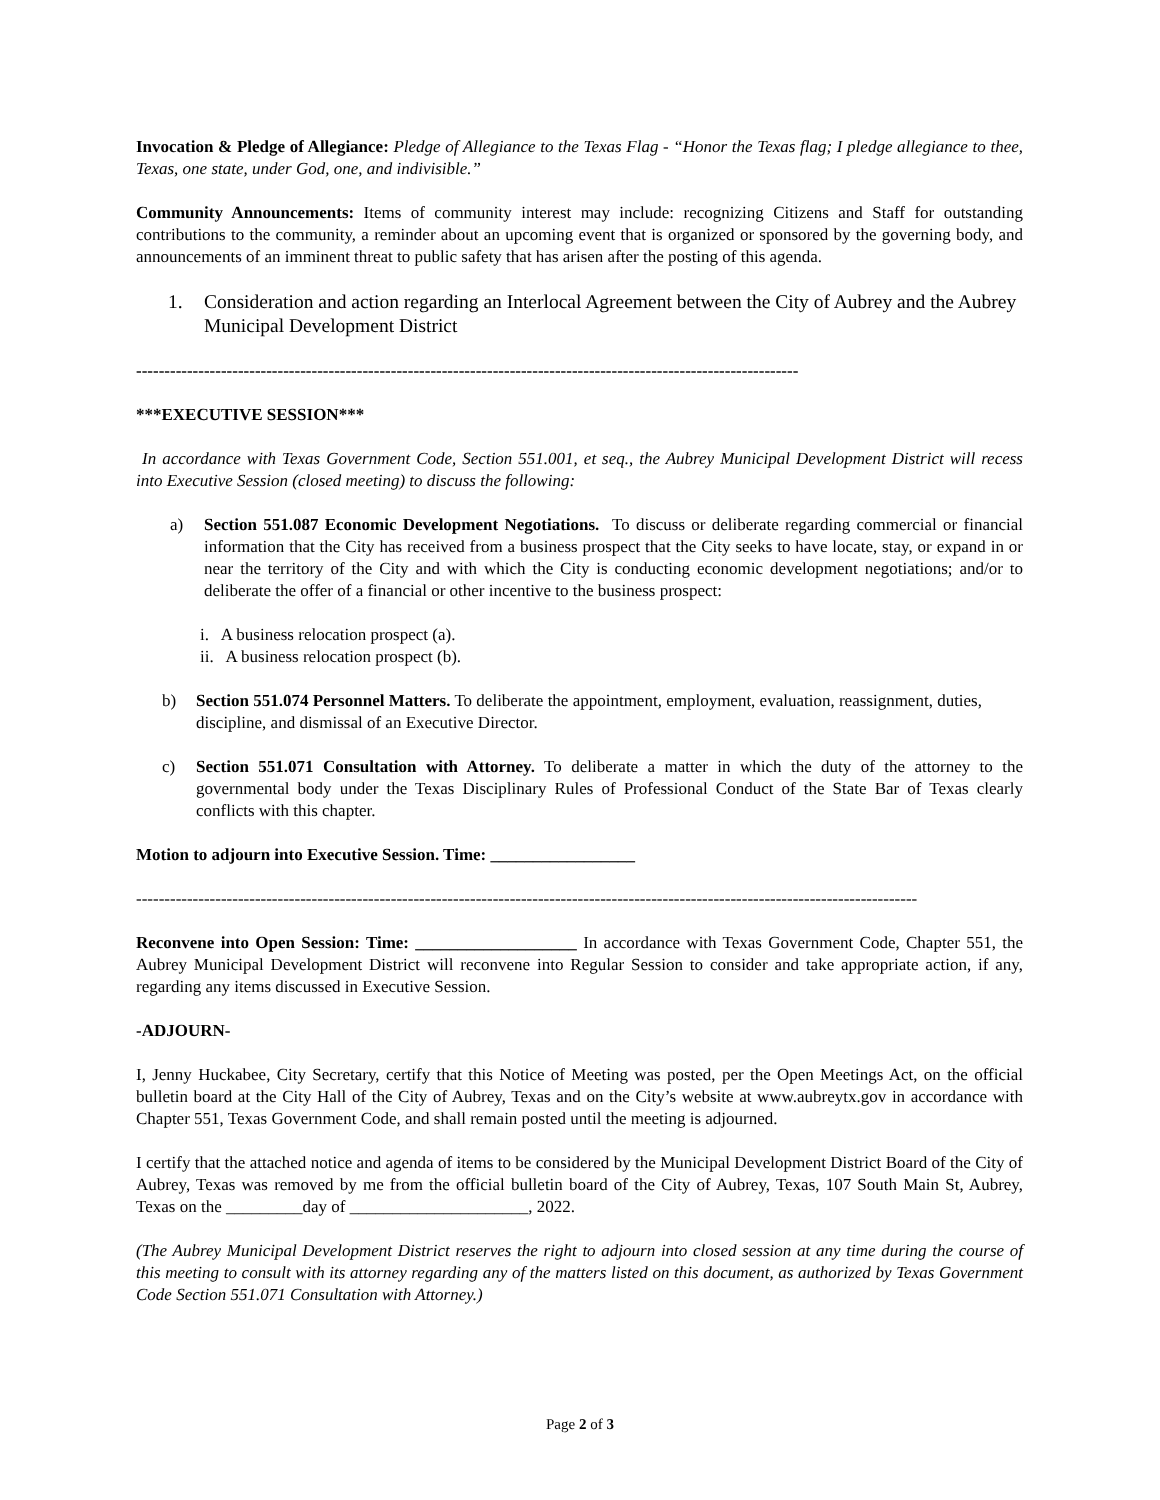Invocation & Pledge of Allegiance: Pledge of Allegiance to the Texas Flag - “Honor the Texas flag; I pledge allegiance to thee, Texas, one state, under God, one, and indivisible.”
Community Announcements: Items of community interest may include: recognizing Citizens and Staff for outstanding contributions to the community, a reminder about an upcoming event that is organized or sponsored by the governing body, and announcements of an imminent threat to public safety that has arisen after the posting of this agenda.
1. Consideration and action regarding an Interlocal Agreement between the City of Aubrey and the Aubrey Municipal Development District
---------------------------------------------------------------------------------------------------------------------
***EXECUTIVE SESSION***
In accordance with Texas Government Code, Section 551.001, et seq., the Aubrey Municipal Development District will recess into Executive Session (closed meeting) to discuss the following:
a) Section 551.087 Economic Development Negotiations. To discuss or deliberate regarding commercial or financial information that the City has received from a business prospect that the City seeks to have locate, stay, or expand in or near the territory of the City and with which the City is conducting economic development negotiations; and/or to deliberate the offer of a financial or other incentive to the business prospect:
i. A business relocation prospect (a).
ii. A business relocation prospect (b).
b) Section 551.074 Personnel Matters. To deliberate the appointment, employment, evaluation, reassignment, duties, discipline, and dismissal of an Executive Director.
c) Section 551.071 Consultation with Attorney. To deliberate a matter in which the duty of the attorney to the governmental body under the Texas Disciplinary Rules of Professional Conduct of the State Bar of Texas clearly conflicts with this chapter.
Motion to adjourn into Executive Session. Time: _________________
------------------------------------------------------------------------------------------------------------------------------------------
Reconvene into Open Session: Time: ___________________ In accordance with Texas Government Code, Chapter 551, the Aubrey Municipal Development District will reconvene into Regular Session to consider and take appropriate action, if any, regarding any items discussed in Executive Session.
-ADJOURN-
I, Jenny Huckabee, City Secretary, certify that this Notice of Meeting was posted, per the Open Meetings Act, on the official bulletin board at the City Hall of the City of Aubrey, Texas and on the City’s website at www.aubreytx.gov in accordance with Chapter 551, Texas Government Code, and shall remain posted until the meeting is adjourned.
I certify that the attached notice and agenda of items to be considered by the Municipal Development District Board of the City of Aubrey, Texas was removed by me from the official bulletin board of the City of Aubrey, Texas, 107 South Main St, Aubrey, Texas on the _________day of _____________________, 2022.
(The Aubrey Municipal Development District reserves the right to adjourn into closed session at any time during the course of this meeting to consult with its attorney regarding any of the matters listed on this document, as authorized by Texas Government Code Section 551.071 Consultation with Attorney.)
Page 2 of 3